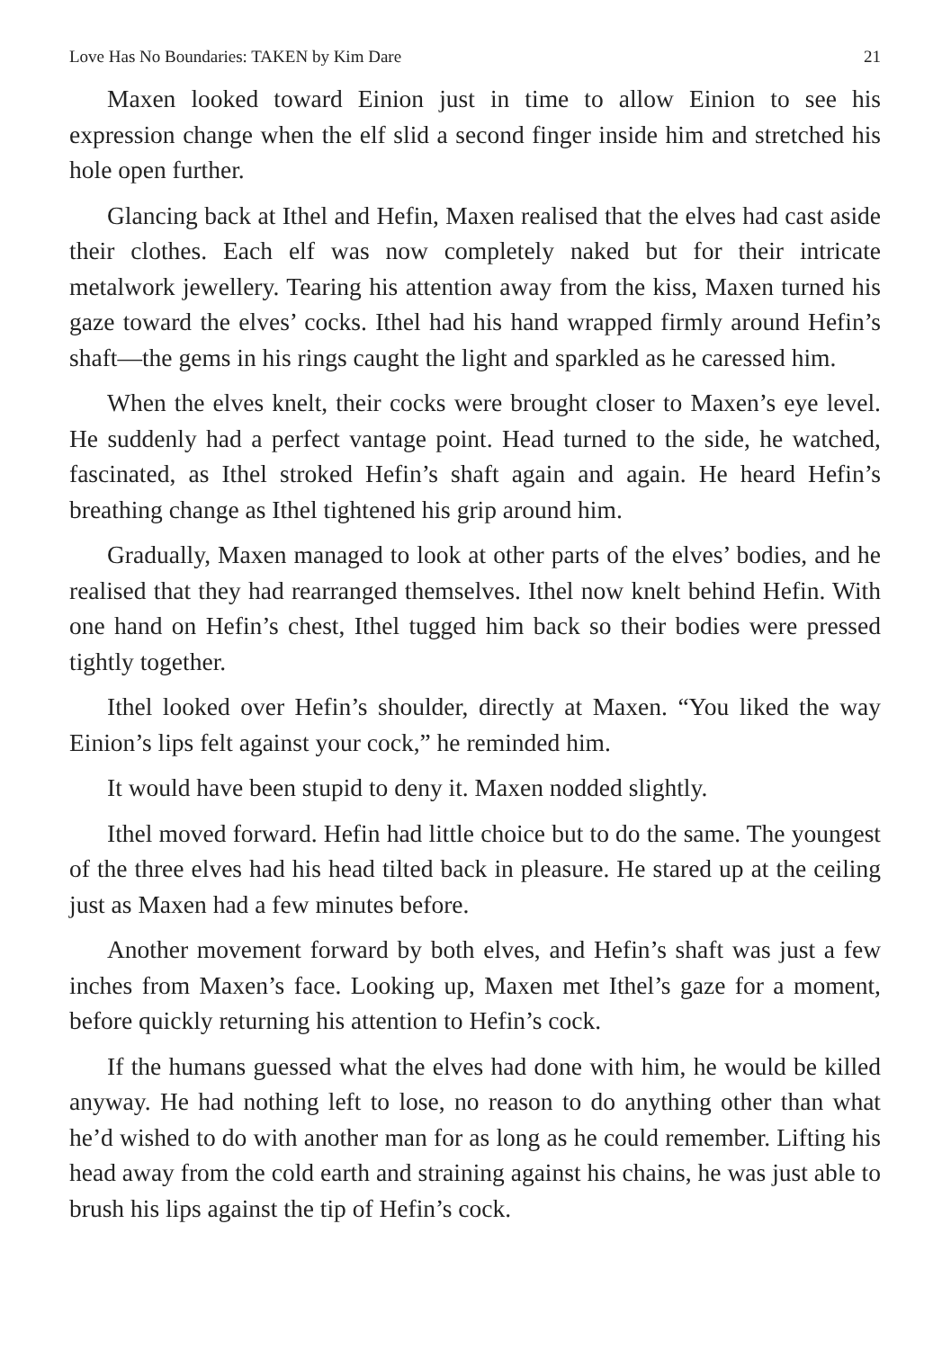Love Has No Boundaries: TAKEN by Kim Dare 21
Maxen looked toward Einion just in time to allow Einion to see his expression change when the elf slid a second finger inside him and stretched his hole open further.
Glancing back at Ithel and Hefin, Maxen realised that the elves had cast aside their clothes. Each elf was now completely naked but for their intricate metalwork jewellery. Tearing his attention away from the kiss, Maxen turned his gaze toward the elves’ cocks. Ithel had his hand wrapped firmly around Hefin’s shaft—the gems in his rings caught the light and sparkled as he caressed him.
When the elves knelt, their cocks were brought closer to Maxen’s eye level. He suddenly had a perfect vantage point. Head turned to the side, he watched, fascinated, as Ithel stroked Hefin’s shaft again and again. He heard Hefin’s breathing change as Ithel tightened his grip around him.
Gradually, Maxen managed to look at other parts of the elves’ bodies, and he realised that they had rearranged themselves. Ithel now knelt behind Hefin. With one hand on Hefin’s chest, Ithel tugged him back so their bodies were pressed tightly together.
Ithel looked over Hefin’s shoulder, directly at Maxen. “You liked the way Einion’s lips felt against your cock,” he reminded him.
It would have been stupid to deny it. Maxen nodded slightly.
Ithel moved forward. Hefin had little choice but to do the same. The youngest of the three elves had his head tilted back in pleasure. He stared up at the ceiling just as Maxen had a few minutes before.
Another movement forward by both elves, and Hefin’s shaft was just a few inches from Maxen’s face. Looking up, Maxen met Ithel’s gaze for a moment, before quickly returning his attention to Hefin’s cock.
If the humans guessed what the elves had done with him, he would be killed anyway. He had nothing left to lose, no reason to do anything other than what he’d wished to do with another man for as long as he could remember. Lifting his head away from the cold earth and straining against his chains, he was just able to brush his lips against the tip of Hefin’s cock.